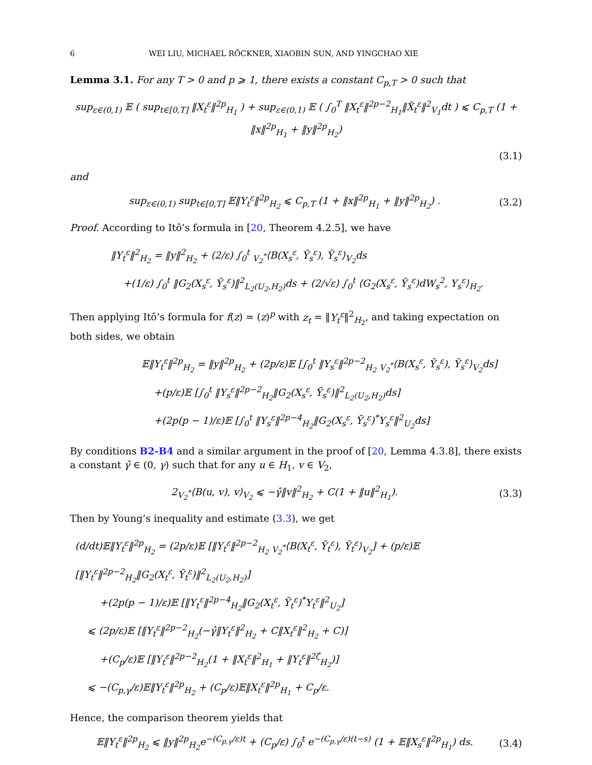6 WEI LIU, MICHAEL RÖCKNER, XIAOBIN SUN, AND YINGCHAO XIE
Lemma 3.1. For any T > 0 and p ⩾ 1, there exists a constant C<sub>p,T</sub> > 0 such that
sup<sub>ε∈(0,1)</sub> 𝔼 ( sup<sub>t∈[0,T]</sub> ‖X<sub>t</sub><sup>ε</sup>‖<sup>2p</sup><sub>H<sub>1</sub></sub> ) + sup<sub>ε∈(0,1)</sub> 𝔼 ( ∫<sub>0</sub><sup>T</sup> ‖X<sub>t</sub><sup>ε</sup>‖<sup>2p−2</sup><sub>H<sub>1</sub></sub>‖X̃<sub>t</sub><sup>ε</sup>‖<sup>2</sup><sub>V<sub>1</sub></sub>dt ) ⩽ C<sub>p,T</sub> (1 + ‖x‖<sup>2p</sup><sub>H<sub>1</sub></sub> + ‖y‖<sup>2p</sup><sub>H<sub>2</sub></sub>)
(3.1)
and
sup<sub>ε∈(0,1)</sub> sup<sub>t∈[0,T]</sub> 𝔼‖Y<sub>t</sub><sup>ε</sup>‖<sup>2p</sup><sub>H<sub>2</sub></sub> ⩽ C<sub>p,T</sub> (1 + ‖x‖<sup>2p</sup><sub>H<sub>1</sub></sub> + ‖y‖<sup>2p</sup><sub>H<sub>2</sub></sub>) . (3.2)
Proof. According to Itô’s formula in [20, Theorem 4.2.5], we have
‖Y<sub>t</sub><sup>ε</sup>‖<sup>2</sup><sub>H<sub>2</sub></sub> = ‖y‖<sup>2</sup><sub>H<sub>2</sub></sub> + (2/ε) ∫<sub>0</sub><sup>t</sup> <sub>V<sub>2</sub><sup>*</sup></sub>⟨B(X<sub>s</sub><sup>ε</sup>, Ỹ<sub>s</sub><sup>ε</sup>), Ỹ<sub>s</sub><sup>ε</sup>⟩<sub>V<sub>2</sub></sub>ds
+(1/ε) ∫<sub>0</sub><sup>t</sup> ‖G<sub>2</sub>(X<sub>s</sub><sup>ε</sup>, Ỹ<sub>s</sub><sup>ε</sup>)‖<sup>2</sup><sub>L<sub>2</sub>(U<sub>2</sub>,H<sub>2</sub>)</sub>ds + (2/√ε) ∫<sub>0</sub><sup>t</sup> ⟨G<sub>2</sub>(X<sub>s</sub><sup>ε</sup>, Ỹ<sub>s</sub><sup>ε</sup>)dW<sub>s</sub><sup>2</sup>, Y<sub>s</sub><sup>ε</sup>⟩<sub>H<sub>2</sub></sub>.
Then applying Itô’s formula for f(z) = (z)<sup>p</sup> with z<sub>t</sub> = ‖Y<sub>t</sub><sup>ε</sup>‖<sup>2</sup><sub>H<sub>2</sub></sub>, and taking expectation on both sides, we obtain
𝔼‖Y<sub>t</sub><sup>ε</sup>‖<sup>2p</sup><sub>H<sub>2</sub></sub> = ‖y‖<sup>2p</sup><sub>H<sub>2</sub></sub> + (2p/ε)𝔼 [∫<sub>0</sub><sup>t</sup> ‖Y<sub>s</sub><sup>ε</sup>‖<sup>2p−2</sup><sub>H<sub>2</sub></sub> <sub>V<sub>2</sub><sup>*</sup></sub>⟨B(X<sub>s</sub><sup>ε</sup>, Ỹ<sub>s</sub><sup>ε</sup>), Ỹ<sub>s</sub><sup>ε</sup>⟩<sub>V<sub>2</sub></sub>ds]
+(p/ε)𝔼 [∫<sub>0</sub><sup>t</sup> ‖Y<sub>s</sub><sup>ε</sup>‖<sup>2p−2</sup><sub>H<sub>2</sub></sub>‖G<sub>2</sub>(X<sub>s</sub><sup>ε</sup>, Ỹ<sub>s</sub><sup>ε</sup>)‖<sup>2</sup><sub>L<sub>2</sub>(U<sub>2</sub>,H<sub>2</sub>)</sub>ds]
+(2p(p − 1)/ε)𝔼 [∫<sub>0</sub><sup>t</sup> ‖Y<sub>s</sub><sup>ε</sup>‖<sup>2p−4</sup><sub>H<sub>2</sub></sub>‖G<sub>2</sub>(X<sub>s</sub><sup>ε</sup>, Ỹ<sub>s</sub><sup>ε</sup>)<sup>*</sup>Y<sub>s</sub><sup>ε</sup>‖<sup>2</sup><sub>U<sub>2</sub></sub>ds]
By conditions B2-B4 and a similar argument in the proof of [20, Lemma 4.3.8], there exists a constant γ̂ ∈ (0, γ) such that for any u ∈ H<sub>1</sub>, v ∈ V<sub>2</sub>,
2<sub>V<sub>2</sub><sup>*</sup></sub>⟨B(u, v), v⟩<sub>V<sub>2</sub></sub> ⩽ −γ̂‖v‖<sup>2</sup><sub>H<sub>2</sub></sub> + C(1 + ‖u‖<sup>2</sup><sub>H<sub>1</sub></sub>). (3.3)
Then by Young’s inequality and estimate (3.3), we get
(d/dt)𝔼‖Y<sub>t</sub><sup>ε</sup>‖<sup>2p</sup><sub>H<sub>2</sub></sub> = (2p/ε)𝔼 [‖Y<sub>t</sub><sup>ε</sup>‖<sup>2p−2</sup><sub>H<sub>2</sub></sub> <sub>V<sub>2</sub><sup>*</sup></sub>⟨B(X<sub>t</sub><sup>ε</sup>, Ỹ<sub>t</sub><sup>ε</sup>), Ỹ<sub>t</sub><sup>ε</sup>⟩<sub>V<sub>2</sub></sub>] + (p/ε)𝔼 [‖Y<sub>t</sub><sup>ε</sup>‖<sup>2p−2</sup><sub>H<sub>2</sub></sub>‖G<sub>2</sub>(X<sub>t</sub><sup>ε</sup>, Ỹ<sub>t</sub><sup>ε</sup>)‖<sup>2</sup><sub>L<sub>2</sub>(U<sub>2</sub>,H<sub>2</sub>)</sub>]
+(2p(p − 1)/ε)𝔼 [‖Y<sub>t</sub><sup>ε</sup>‖<sup>2p−4</sup><sub>H<sub>2</sub></sub>‖G<sub>2</sub>(X<sub>t</sub><sup>ε</sup>, Ỹ<sub>t</sub><sup>ε</sup>)<sup>*</sup>Y<sub>t</sub><sup>ε</sup>‖<sup>2</sup><sub>U<sub>2</sub></sub>]
⩽ (2p/ε)𝔼 [‖Y<sub>t</sub><sup>ε</sup>‖<sup>2p−2</sup><sub>H<sub>2</sub></sub>(−γ̂‖Y<sub>t</sub><sup>ε</sup>‖<sup>2</sup><sub>H<sub>2</sub></sub> + C‖X<sub>t</sub><sup>ε</sup>‖<sup>2</sup><sub>H<sub>2</sub></sub> + C)]
+(C<sub>p</sub>/ε)𝔼 [‖Y<sub>t</sub><sup>ε</sup>‖<sup>2p−2</sup><sub>H<sub>2</sub></sub>(1 + ‖X<sub>t</sub><sup>ε</sup>‖<sup>2</sup><sub>H<sub>1</sub></sub> + ‖Y<sub>t</sub><sup>ε</sup>‖<sup>2ζ</sup><sub>H<sub>2</sub></sub>)]
⩽ −(C<sub>p,γ</sub>/ε)𝔼‖Y<sub>t</sub><sup>ε</sup>‖<sup>2p</sup><sub>H<sub>2</sub></sub> + (C<sub>p</sub>/ε)𝔼‖X<sub>t</sub><sup>ε</sup>‖<sup>2p</sup><sub>H<sub>1</sub></sub> + C<sub>p</sub>/ε.
Hence, the comparison theorem yields that
𝔼‖Y<sub>t</sub><sup>ε</sup>‖<sup>2p</sup><sub>H<sub>2</sub></sub> ⩽ ‖y‖<sup>2p</sup><sub>H<sub>2</sub></sub>e<sup>−(C<sub>p,γ</sub>/ε)t</sup> + (C<sub>p</sub>/ε) ∫<sub>0</sub><sup>t</sup> e<sup>−(C<sub>p,γ</sub>/ε)(t−s)</sup> (1 + 𝔼‖X<sub>s</sub><sup>ε</sup>‖<sup>2p</sup><sub>H<sub>1</sub></sub>) ds. (3.4)